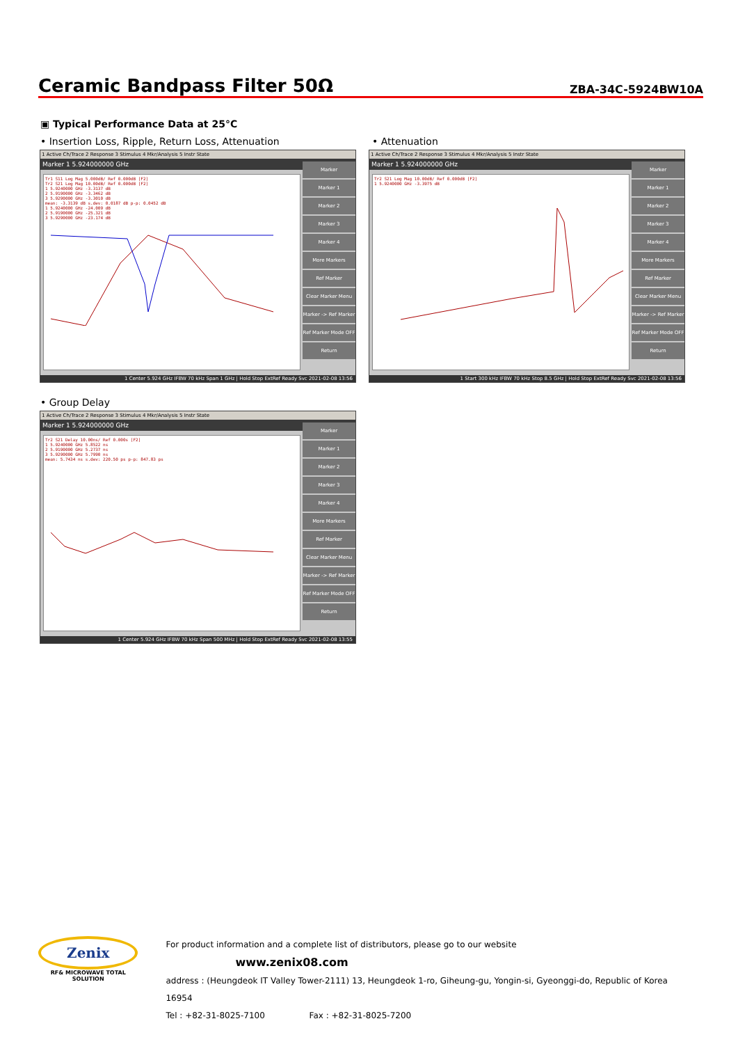Ceramic Bandpass Filter 50Ω
ZBA-34C-5924BW10A
▣ Typical Performance Data at 25°C
• Insertion Loss, Ripple, Return Loss, Attenuation
• Attenuation
1 Active Ch/Trace 2 Response 3 Stimulus 4 Mkr/Analysis 5 Instr State
Marker 1 5.924000000 GHz
Tr1 S11 Log Mag 5.000dB/ Ref 0.000dB [F2]
Tr2 S21 Log Mag 10.00dB/ Ref 0.000dB [F2]
1 5.9240000 GHz -3.3137 dB
2 5.9190000 GHz -3.3462 dB
3 5.9290000 GHz -3.3010 dB
mean: -3.3139 dB s.dev: 0.0187 dB p-p: 0.0452 dB
1 5.9240000 GHz -24.009 dB
2 5.9190000 GHz -25.321 dB
3 5.9290000 GHz -23.174 dB
Marker
Marker 1
Marker 2
Marker 3
Marker 4
More Markers
Ref Marker
Clear Marker Menu
Marker -> Ref Marker
Ref Marker Mode OFF
Return
1 Center 5.924 GHz IFBW 70 kHz Span 1 GHz | Hold Stop ExtRef Ready Svc 2021-02-08 13:56
1 Active Ch/Trace 2 Response 3 Stimulus 4 Mkr/Analysis 5 Instr State
Marker 1 5.924000000 GHz
Tr2 S21 Log Mag 10.00dB/ Ref 0.000dB [F2]
1 5.9240000 GHz -3.3975 dB
Marker
Marker 1
Marker 2
Marker 3
Marker 4
More Markers
Ref Marker
Clear Marker Menu
Marker -> Ref Marker
Ref Marker Mode OFF
Return
1 Start 300 kHz IFBW 70 kHz Stop 8.5 GHz | Hold Stop ExtRef Ready Svc 2021-02-08 13:56
• Group Delay
1 Active Ch/Trace 2 Response 3 Stimulus 4 Mkr/Analysis 5 Instr State
Marker 1 5.924000000 GHz
Tr2 S21 Delay 10.00ns/ Ref 0.000s [F2]
1 5.9240000 GHz 5.8522 ns
2 5.9190000 GHz 5.2737 ns
3 5.9290000 GHz 5.7990 ns
mean: 5.7434 ns s.dev: 220.50 ps p-p: 847.83 ps
Marker
Marker 1
Marker 2
Marker 3
Marker 4
More Markers
Ref Marker
Clear Marker Menu
Marker -> Ref Marker
Ref Marker Mode OFF
Return
1 Center 5.924 GHz IFBW 70 kHz Span 500 MHz | Hold Stop ExtRef Ready Svc 2021-02-08 13:55
Zenix
RF& MICROWAVE TOTAL SOLUTION
For product information and a complete list of distributors, please go to our website www.zenix08.com
address : (Heungdeok IT Valley Tower-2111) 13, Heungdeok 1-ro, Giheung-gu, Yongin-si, Gyeonggi-do, Republic of Korea 16954
Tel : +82-31-8025-7100 Fax : +82-31-8025-7200